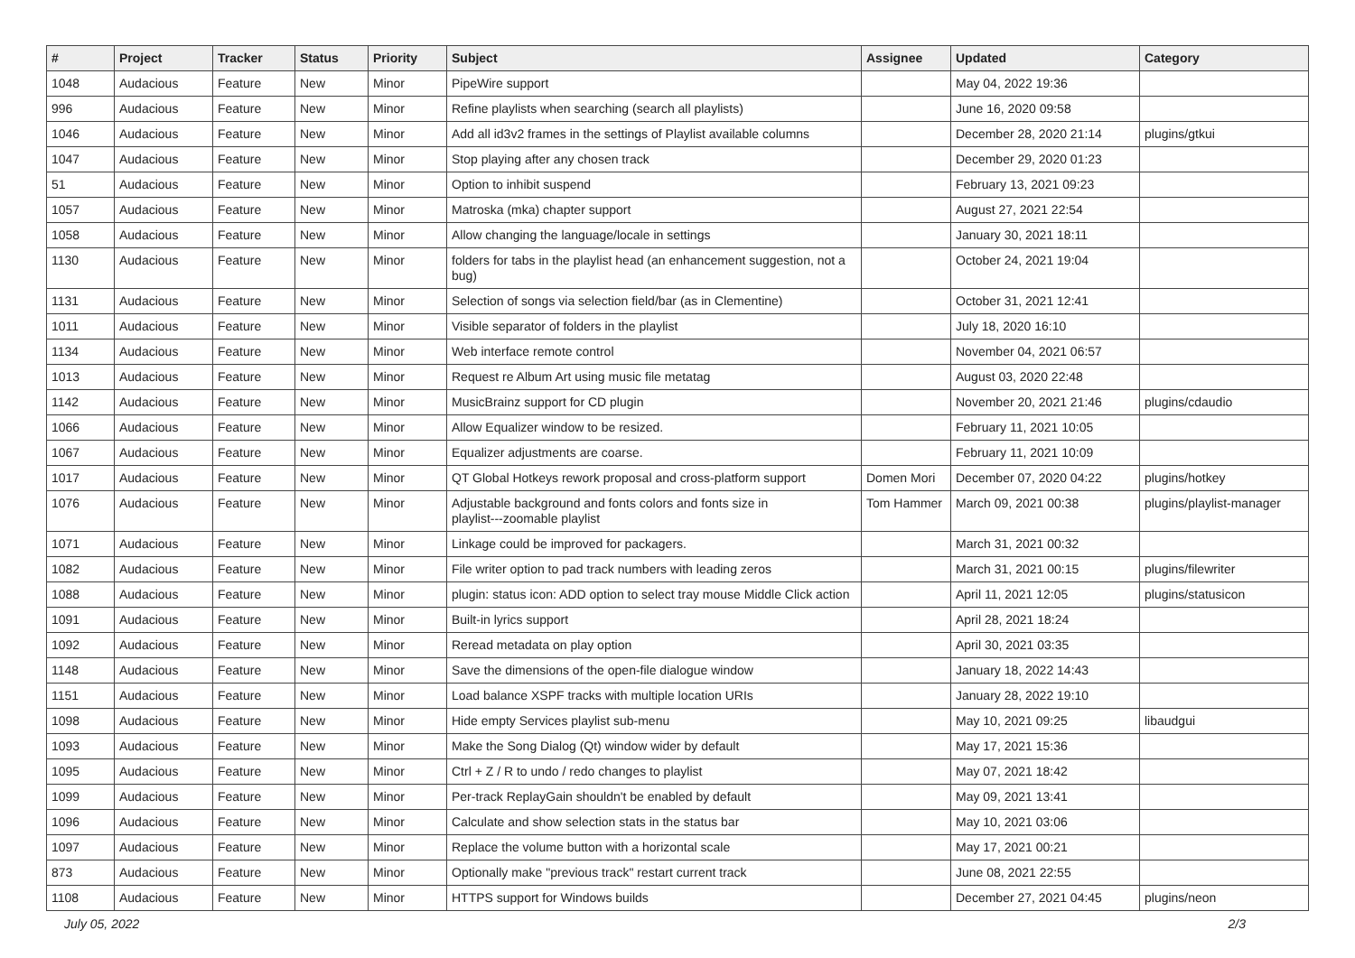| # | Project | Tracker | Status | Priority | Subject | Assignee | Updated | Category |
| --- | --- | --- | --- | --- | --- | --- | --- | --- |
| 1048 | Audacious | Feature | New | Minor | PipeWire support | | May 04, 2022 19:36 | |
| 996 | Audacious | Feature | New | Minor | Refine playlists when searching (search all playlists) | | June 16, 2020 09:58 | |
| 1046 | Audacious | Feature | New | Minor | Add all id3v2 frames in the settings of Playlist available columns | | December 28, 2020 21:14 | plugins/gtkui |
| 1047 | Audacious | Feature | New | Minor | Stop playing after any chosen track | | December 29, 2020 01:23 | |
| 51 | Audacious | Feature | New | Minor | Option to inhibit suspend | | February 13, 2021 09:23 | |
| 1057 | Audacious | Feature | New | Minor | Matroska (mka) chapter support | | August 27, 2021 22:54 | |
| 1058 | Audacious | Feature | New | Minor | Allow changing the language/locale in settings | | January 30, 2021 18:11 | |
| 1130 | Audacious | Feature | New | Minor | folders for tabs in the playlist head (an enhancement suggestion, not a bug) | | October 24, 2021 19:04 | |
| 1131 | Audacious | Feature | New | Minor | Selection of songs via selection field/bar (as in Clementine) | | October 31, 2021 12:41 | |
| 1011 | Audacious | Feature | New | Minor | Visible separator of folders in the playlist | | July 18, 2020 16:10 | |
| 1134 | Audacious | Feature | New | Minor | Web interface remote control | | November 04, 2021 06:57 | |
| 1013 | Audacious | Feature | New | Minor | Request re Album Art using music file metatag | | August 03, 2020 22:48 | |
| 1142 | Audacious | Feature | New | Minor | MusicBrainz support for CD plugin | | November 20, 2021 21:46 | plugins/cdaudio |
| 1066 | Audacious | Feature | New | Minor | Allow Equalizer window to be resized. | | February 11, 2021 10:05 | |
| 1067 | Audacious | Feature | New | Minor | Equalizer adjustments are coarse. | | February 11, 2021 10:09 | |
| 1017 | Audacious | Feature | New | Minor | QT Global Hotkeys rework proposal and cross-platform support | Domen Mori | December 07, 2020 04:22 | plugins/hotkey |
| 1076 | Audacious | Feature | New | Minor | Adjustable background and fonts colors and fonts size in playlist---zoomable playlist | Tom Hammer | March 09, 2021 00:38 | plugins/playlist-manager |
| 1071 | Audacious | Feature | New | Minor | Linkage could be improved for packagers. | | March 31, 2021 00:32 | |
| 1082 | Audacious | Feature | New | Minor | File writer option to pad track numbers with leading zeros | | March 31, 2021 00:15 | plugins/filewriter |
| 1088 | Audacious | Feature | New | Minor | plugin: status icon: ADD option to select tray mouse Middle Click action | | April 11, 2021 12:05 | plugins/statusicon |
| 1091 | Audacious | Feature | New | Minor | Built-in lyrics support | | April 28, 2021 18:24 | |
| 1092 | Audacious | Feature | New | Minor | Reread metadata on play option | | April 30, 2021 03:35 | |
| 1148 | Audacious | Feature | New | Minor | Save the dimensions of the open-file dialogue window | | January 18, 2022 14:43 | |
| 1151 | Audacious | Feature | New | Minor | Load balance XSPF tracks with multiple location URIs | | January 28, 2022 19:10 | |
| 1098 | Audacious | Feature | New | Minor | Hide empty Services playlist sub-menu | | May 10, 2021 09:25 | libaudgui |
| 1093 | Audacious | Feature | New | Minor | Make the Song Dialog (Qt) window wider by default | | May 17, 2021 15:36 | |
| 1095 | Audacious | Feature | New | Minor | Ctrl + Z / R to undo / redo changes to playlist | | May 07, 2021 18:42 | |
| 1099 | Audacious | Feature | New | Minor | Per-track ReplayGain shouldn't be enabled by default | | May 09, 2021 13:41 | |
| 1096 | Audacious | Feature | New | Minor | Calculate and show selection stats in the status bar | | May 10, 2021 03:06 | |
| 1097 | Audacious | Feature | New | Minor | Replace the volume button with a horizontal scale | | May 17, 2021 00:21 | |
| 873 | Audacious | Feature | New | Minor | Optionally make "previous track" restart current track | | June 08, 2021 22:55 | |
| 1108 | Audacious | Feature | New | Minor | HTTPS support for Windows builds | | December 27, 2021 04:45 | plugins/neon |
July 05, 2022 2/3